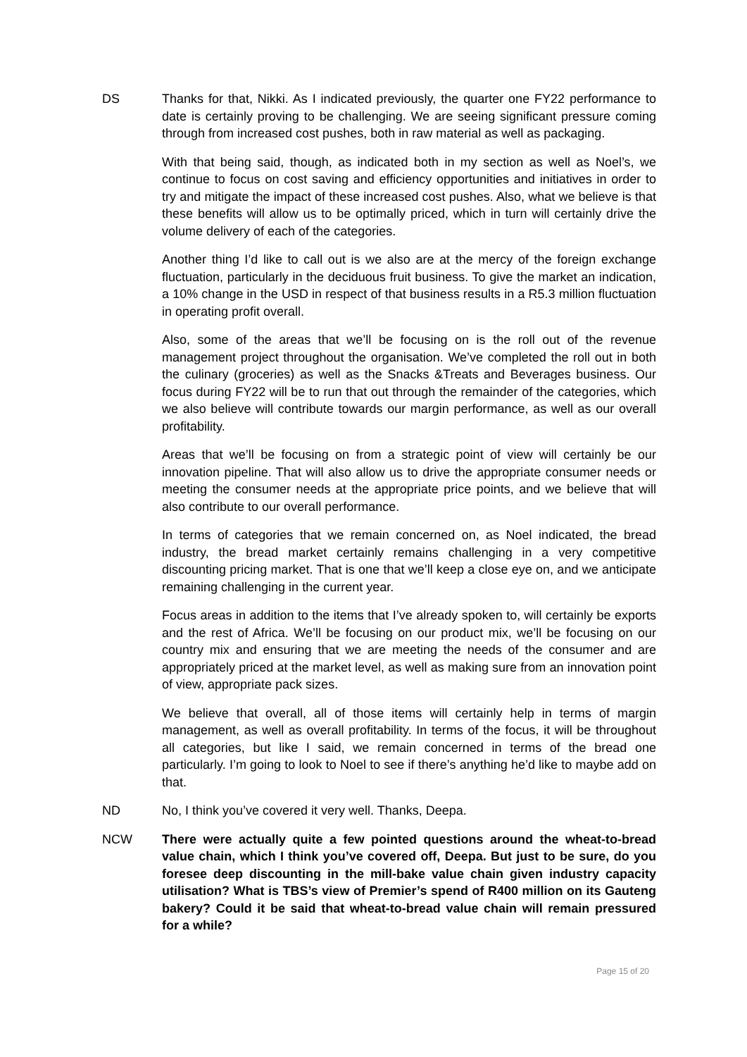DS Thanks for that, Nikki. As I indicated previously, the quarter one FY22 performance to date is certainly proving to be challenging. We are seeing significant pressure coming through from increased cost pushes, both in raw material as well as packaging.
With that being said, though, as indicated both in my section as well as Noel’s, we continue to focus on cost saving and efficiency opportunities and initiatives in order to try and mitigate the impact of these increased cost pushes. Also, what we believe is that these benefits will allow us to be optimally priced, which in turn will certainly drive the volume delivery of each of the categories.
Another thing I’d like to call out is we also are at the mercy of the foreign exchange fluctuation, particularly in the deciduous fruit business. To give the market an indication, a 10% change in the USD in respect of that business results in a R5.3 million fluctuation in operating profit overall.
Also, some of the areas that we’ll be focusing on is the roll out of the revenue management project throughout the organisation. We’ve completed the roll out in both the culinary (groceries) as well as the Snacks &Treats and Beverages business. Our focus during FY22 will be to run that out through the remainder of the categories, which we also believe will contribute towards our margin performance, as well as our overall profitability.
Areas that we’ll be focusing on from a strategic point of view will certainly be our innovation pipeline. That will also allow us to drive the appropriate consumer needs or meeting the consumer needs at the appropriate price points, and we believe that will also contribute to our overall performance.
In terms of categories that we remain concerned on, as Noel indicated, the bread industry, the bread market certainly remains challenging in a very competitive discounting pricing market. That is one that we’ll keep a close eye on, and we anticipate remaining challenging in the current year.
Focus areas in addition to the items that I’ve already spoken to, will certainly be exports and the rest of Africa. We’ll be focusing on our product mix, we’ll be focusing on our country mix and ensuring that we are meeting the needs of the consumer and are appropriately priced at the market level, as well as making sure from an innovation point of view, appropriate pack sizes.
We believe that overall, all of those items will certainly help in terms of margin management, as well as overall profitability. In terms of the focus, it will be throughout all categories, but like I said, we remain concerned in terms of the bread one particularly. I’m going to look to Noel to see if there’s anything he’d like to maybe add on that.
ND No, I think you’ve covered it very well. Thanks, Deepa.
NCW There were actually quite a few pointed questions around the wheat-to-bread value chain, which I think you’ve covered off, Deepa. But just to be sure, do you foresee deep discounting in the mill-bake value chain given industry capacity utilisation? What is TBS’s view of Premier’s spend of R400 million on its Gauteng bakery? Could it be said that wheat-to-bread value chain will remain pressured for a while?
Page 15 of 20